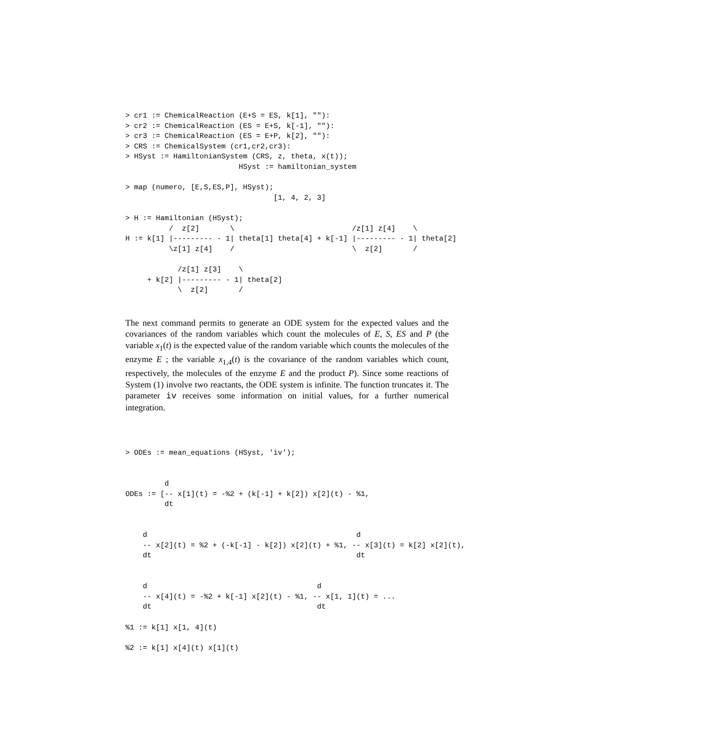> cr1 := ChemicalReaction (E+S = ES, k[1], ""):
> cr2 := ChemicalReaction (ES = E+S, k[-1], ""):
> cr3 := ChemicalReaction (ES = E+P, k[2], ""):
> CRS := ChemicalSystem (cr1,cr2,cr3):
> HSyst := HamiltonianSystem (CRS, z, theta, x(t));
                          HSyst := hamiltonian_system

> map (numero, [E,S,ES,P], HSyst);
                                  [1, 4, 2, 3]

> H := Hamiltonian (HSyst);
          /  z[2]       \                           /z[1] z[4]    \
H := k[1] |--------- - 1| theta[1] theta[4] + k[-1] |--------- - 1| theta[2]
          \z[1] z[4]    /                           \  z[2]       /

            /z[1] z[3]    \
     + k[2] |--------- - 1| theta[2]
            \  z[2]       /
The next command permits to generate an ODE system for the expected values and the covariances of the random variables which count the molecules of E, S, ES and P (the variable x<sub>1</sub>(t) is the expected value of the random variable which counts the molecules of the enzyme E ; the variable x<sub>1,4</sub>(t) is the covariance of the random variables which count, respectively, the molecules of the enzyme E and the product P). Since some reactions of System (1) involve two reactants, the ODE system is infinite. The function truncates it. The parameter iv receives some information on initial values, for a further numerical integration.
> ODEs := mean_equations (HSyst, 'iv');


         d
ODEs := [-- x[1](t) = -%2 + (k[-1] + k[2]) x[2](t) - %1,
         dt


    d                                                d
    -- x[2](t) = %2 + (-k[-1] - k[2]) x[2](t) + %1, -- x[3](t) = k[2] x[2](t),
    dt                                               dt


    d                                       d
    -- x[4](t) = -%2 + k[-1] x[2](t) - %1, -- x[1, 1](t) = ...
    dt                                      dt

%1 := k[1] x[1, 4](t)

%2 := k[1] x[4](t) x[1](t)